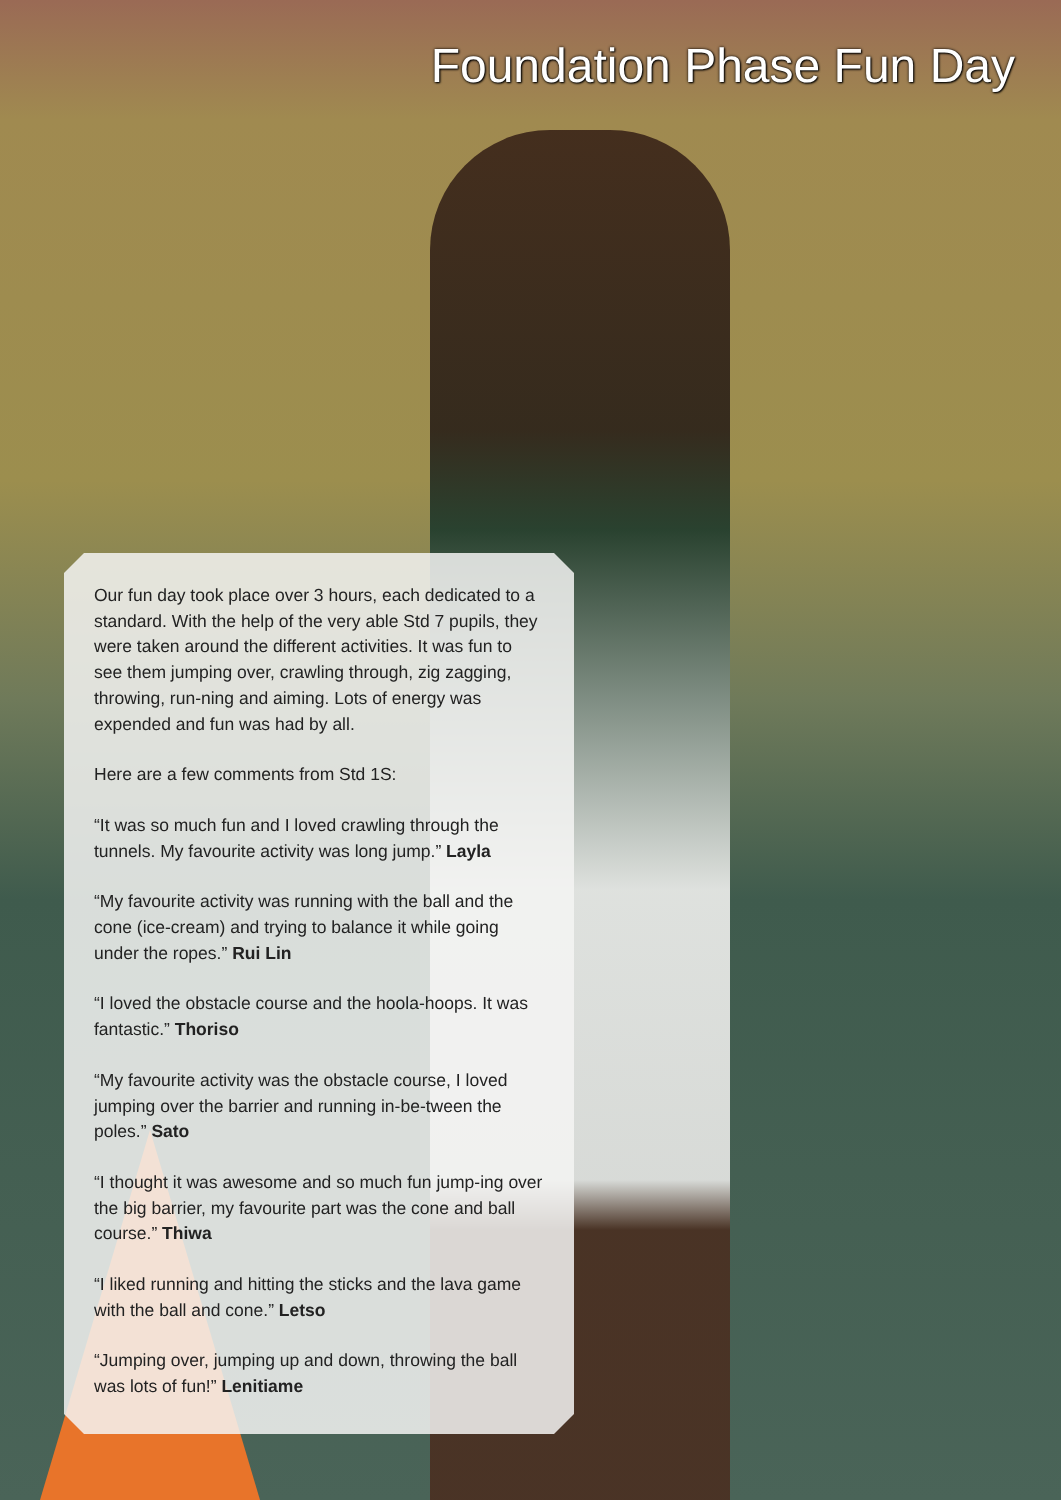Foundation Phase Fun Day
Our fun day took place over 3 hours, each dedicated to a standard. With the help of the very able Std 7 pupils, they were taken around the different activities. It was fun to see them jumping over, crawling through, zig zagging, throwing, run-ning and aiming. Lots of energy was expended and fun was had by all.
Here are a few comments from Std 1S:
“It was so much fun and I loved crawling through the tunnels. My favourite activity was long jump.” Layla
“My favourite activity was running with the ball and the cone (ice-cream) and trying to balance it while going under the ropes.” Rui Lin
“I loved the obstacle course and the hoola-hoops. It was fantastic.” Thoriso
“My favourite activity was the obstacle course, I loved jumping over the barrier and running in-be-tween the poles.” Sato
“I thought it was awesome and so much fun jump-ing over the big barrier, my favourite part was the cone and ball course.” Thiwa
“I liked running and hitting the sticks and the lava game with the ball and cone.” Letso
“Jumping over, jumping up and down, throwing the ball was lots of fun!” Lenitiame